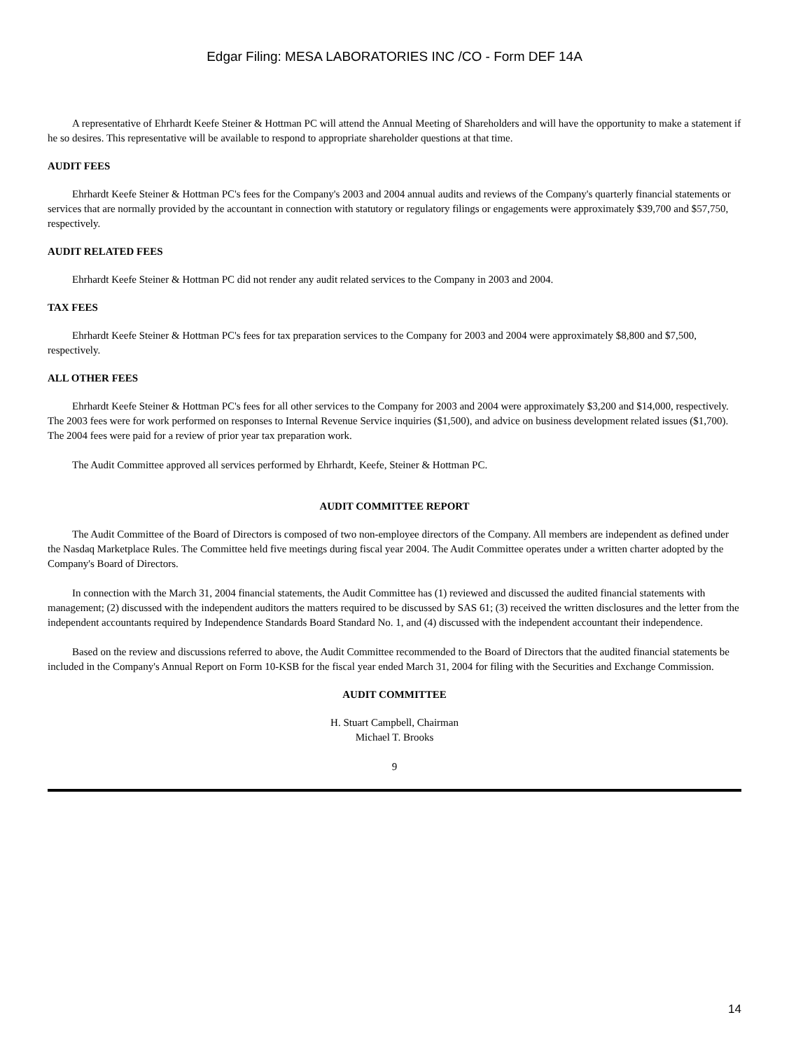Edgar Filing: MESA LABORATORIES INC /CO - Form DEF 14A
A representative of Ehrhardt Keefe Steiner & Hottman PC will attend the Annual Meeting of Shareholders and will have the opportunity to make a statement if he so desires. This representative will be available to respond to appropriate shareholder questions at that time.
AUDIT FEES
Ehrhardt Keefe Steiner & Hottman PC's fees for the Company's 2003 and 2004 annual audits and reviews of the Company's quarterly financial statements or services that are normally provided by the accountant in connection with statutory or regulatory filings or engagements were approximately $39,700 and $57,750, respectively.
AUDIT RELATED FEES
Ehrhardt Keefe Steiner & Hottman PC did not render any audit related services to the Company in 2003 and 2004.
TAX FEES
Ehrhardt Keefe Steiner & Hottman PC's fees for tax preparation services to the Company for 2003 and 2004 were approximately $8,800 and $7,500, respectively.
ALL OTHER FEES
Ehrhardt Keefe Steiner & Hottman PC's fees for all other services to the Company for 2003 and 2004 were approximately $3,200 and $14,000, respectively. The 2003 fees were for work performed on responses to Internal Revenue Service inquiries ($1,500), and advice on business development related issues ($1,700). The 2004 fees were paid for a review of prior year tax preparation work.
The Audit Committee approved all services performed by Ehrhardt, Keefe, Steiner & Hottman PC.
AUDIT COMMITTEE REPORT
The Audit Committee of the Board of Directors is composed of two non-employee directors of the Company. All members are independent as defined under the Nasdaq Marketplace Rules. The Committee held five meetings during fiscal year 2004. The Audit Committee operates under a written charter adopted by the Company's Board of Directors.
In connection with the March 31, 2004 financial statements, the Audit Committee has (1) reviewed and discussed the audited financial statements with management; (2) discussed with the independent auditors the matters required to be discussed by SAS 61; (3) received the written disclosures and the letter from the independent accountants required by Independence Standards Board Standard No. 1, and (4) discussed with the independent accountant their independence.
Based on the review and discussions referred to above, the Audit Committee recommended to the Board of Directors that the audited financial statements be included in the Company's Annual Report on Form 10-KSB for the fiscal year ended March 31, 2004 for filing with the Securities and Exchange Commission.
AUDIT COMMITTEE
H. Stuart Campbell, Chairman
Michael T. Brooks
9
14